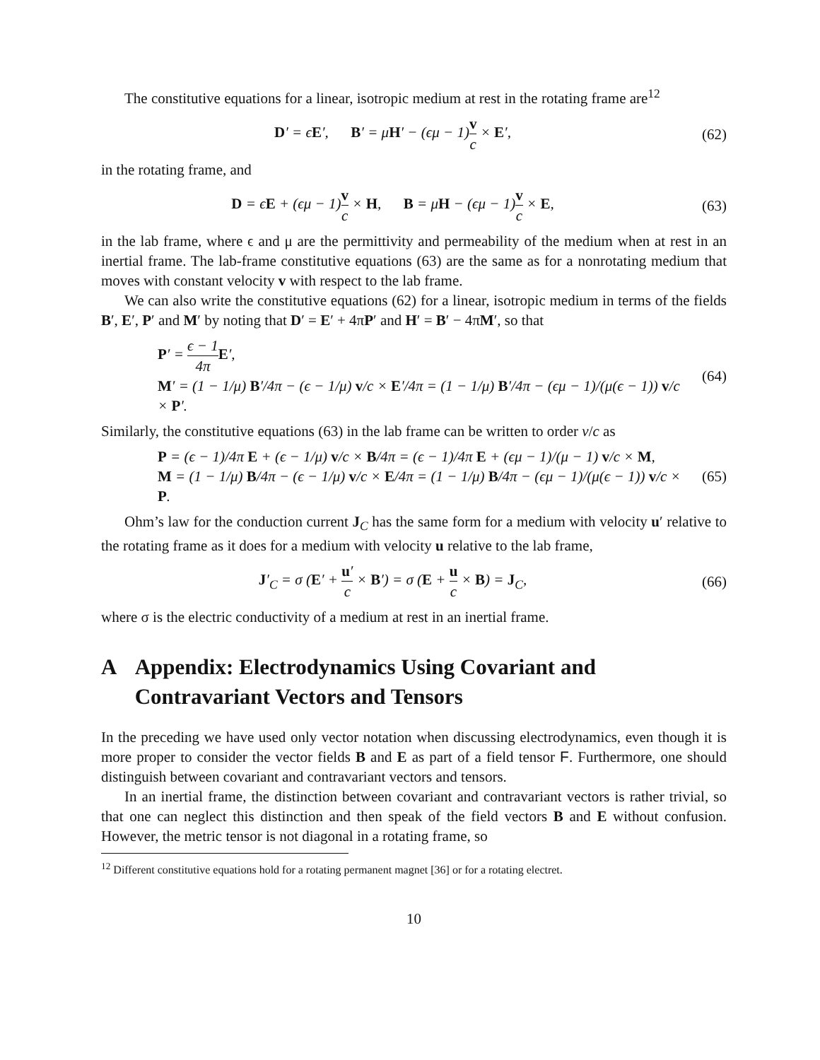The constitutive equations for a linear, isotropic medium at rest in the rotating frame are<sup>12</sup>
D′ = ϵE′, B′ = μH′ − (ϵμ − 1)v c × E′,
(62)
in the rotating frame, and
D = ϵE + (ϵμ − 1)v c × H, B = μH − (ϵμ − 1)v c × E,
(63)
in the lab frame, where ϵ and μ are the permittivity and permeability of the medium when at rest in an inertial frame. The lab-frame constitutive equations (63) are the same as for a nonrotating medium that moves with constant velocity v with respect to the lab frame.
We can also write the constitutive equations (62) for a linear, isotropic medium in terms of the fields B′, E′, P′ and M′ by noting that D′ = E′ + 4πP′ and H′ = B′ − 4πM′, so that
P′ = ϵ − 1 4π E′,
M′ = (1 − 1/μ) B′/4π − (ϵ − 1/μ) v/c × E′/4π = (1 − 1/μ) B′/4π − (ϵμ − 1)/(μ(ϵ − 1)) v/c × P′.
(64)
Similarly, the constitutive equations (63) in the lab frame can be written to order v/c as
P = (ϵ − 1)/4π E + (ϵ − 1/μ) v/c × B/4π = (ϵ − 1)/4π E + (ϵμ − 1)/(μ − 1) v/c × M,
M = (1 − 1/μ) B/4π − (ϵ − 1/μ) v/c × E/4π = (1 − 1/μ) B/4π − (ϵμ − 1)/(μ(ϵ − 1)) v/c × P.
(65)
Ohm’s law for the conduction current J<sub>C</sub> has the same form for a medium with velocity u′ relative to the rotating frame as it does for a medium with velocity u relative to the lab frame,
J′<sub>C</sub> = σ (E′ + u′ c × B′) = σ (E + u c × B) = J<sub>C</sub>,
(66)
where σ is the electric conductivity of a medium at rest in an inertial frame.
A Appendix: Electrodynamics Using Covariant and Contravariant Vectors and Tensors
In the preceding we have used only vector notation when discussing electrodynamics, even though it is more proper to consider the vector fields B and E as part of a field tensor F. Furthermore, one should distinguish between covariant and contravariant vectors and tensors.
In an inertial frame, the distinction between covariant and contravariant vectors is rather trivial, so that one can neglect this distinction and then speak of the field vectors B and E without confusion. However, the metric tensor is not diagonal in a rotating frame, so
<sup>12</sup> Different constitutive equations hold for a rotating permanent magnet [36] or for a rotating electret.
10